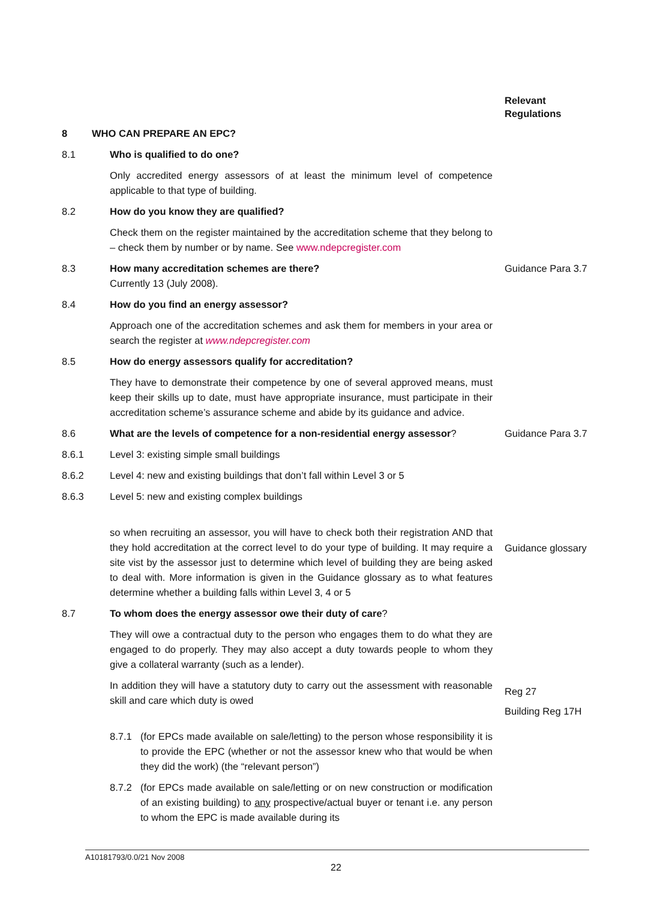Relevant
Regulations
8 WHO CAN PREPARE AN EPC?
8.1 Who is qualified to do one?
Only accredited energy assessors of at least the minimum level of competence applicable to that type of building.
8.2 How do you know they are qualified?
Check them on the register maintained by the accreditation scheme that they belong to – check them by number or by name. See www.ndepcregister.com
8.3 How many accreditation schemes are there?
Currently 13 (July 2008).
Guidance Para 3.7
8.4 How do you find an energy assessor?
Approach one of the accreditation schemes and ask them for members in your area or search the register at www.ndepcregister.com
8.5 How do energy assessors qualify for accreditation?
They have to demonstrate their competence by one of several approved means, must keep their skills up to date, must have appropriate insurance, must participate in their accreditation scheme’s assurance scheme and abide by its guidance and advice.
8.6 What are the levels of competence for a non-residential energy assessor?
Guidance Para 3.7
8.6.1 Level 3: existing simple small buildings
8.6.2 Level 4: new and existing buildings that don’t fall within Level 3 or 5
8.6.3 Level 5: new and existing complex buildings
so when recruiting an assessor, you will have to check both their registration AND that they hold accreditation at the correct level to do your type of building. It may require a site vist by the assessor just to determine which level of building they are being asked to deal with. More information is given in the Guidance glossary as to what features determine whether a building falls within Level 3, 4 or 5
Guidance glossary
8.7 To whom does the energy assessor owe their duty of care?
They will owe a contractual duty to the person who engages them to do what they are engaged to do properly. They may also accept a duty towards people to whom they give a collateral warranty (such as a lender).
In addition they will have a statutory duty to carry out the assessment with reasonable skill and care which duty is owed
Reg 27
Building Reg 17H
8.7.1 (for EPCs made available on sale/letting) to the person whose responsibility it is to provide the EPC (whether or not the assessor knew who that would be when they did the work) (the “relevant person”)
8.7.2 (for EPCs made available on sale/letting or on new construction or modification of an existing building) to any prospective/actual buyer or tenant i.e. any person to whom the EPC is made available during its
A10181793/0.0/21 Nov 2008
22